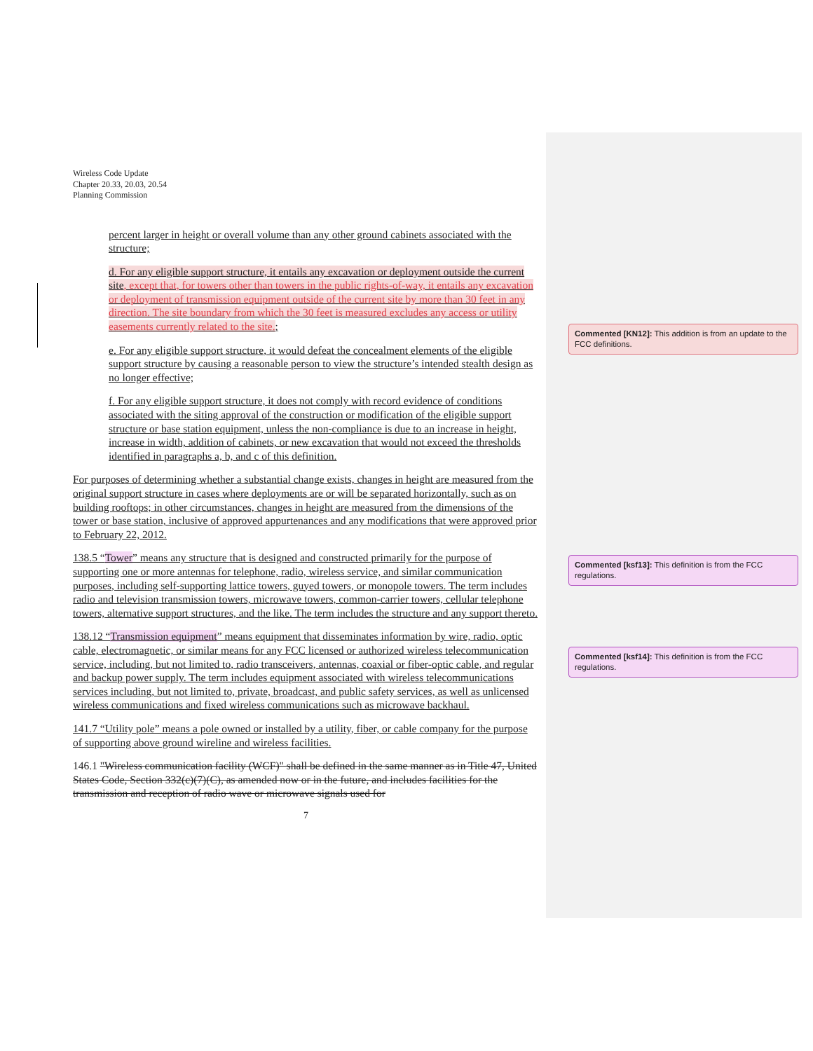Wireless Code Update
Chapter 20.33, 20.03, 20.54
Planning Commission
percent larger in height or overall volume than any other ground cabinets associated with the structure;
d. For any eligible support structure, it entails any excavation or deployment outside the current site, except that, for towers other than towers in the public rights-of-way, it entails any excavation or deployment of transmission equipment outside of the current site by more than 30 feet in any direction. The site boundary from which the 30 feet is measured excludes any access or utility easements currently related to the site.;
e. For any eligible support structure, it would defeat the concealment elements of the eligible support structure by causing a reasonable person to view the structure’s intended stealth design as no longer effective;
f. For any eligible support structure, it does not comply with record evidence of conditions associated with the siting approval of the construction or modification of the eligible support structure or base station equipment, unless the non-compliance is due to an increase in height, increase in width, addition of cabinets, or new excavation that would not exceed the thresholds identified in paragraphs a, b, and c of this definition.
For purposes of determining whether a substantial change exists, changes in height are measured from the original support structure in cases where deployments are or will be separated horizontally, such as on building rooftops; in other circumstances, changes in height are measured from the dimensions of the tower or base station, inclusive of approved appurtenances and any modifications that were approved prior to February 22, 2012.
138.5 “Tower” means any structure that is designed and constructed primarily for the purpose of supporting one or more antennas for telephone, radio, wireless service, and similar communication purposes, including self-supporting lattice towers, guyed towers, or monopole towers. The term includes radio and television transmission towers, microwave towers, common-carrier towers, cellular telephone towers, alternative support structures, and the like. The term includes the structure and any support thereto.
138.12 “Transmission equipment” means equipment that disseminates information by wire, radio, optic cable, electromagnetic, or similar means for any FCC licensed or authorized wireless telecommunication service, including, but not limited to, radio transceivers, antennas, coaxial or fiber-optic cable, and regular and backup power supply. The term includes equipment associated with wireless telecommunications services including, but not limited to, private, broadcast, and public safety services, as well as unlicensed wireless communications and fixed wireless communications such as microwave backhaul.
141.7 “Utility pole” means a pole owned or installed by a utility, fiber, or cable company for the purpose of supporting above ground wireline and wireless facilities.
146.1 "Wireless communication facility (WCF)" shall be defined in the same manner as in Title 47, United States Code, Section 332(c)(7)(C), as amended now or in the future, and includes facilities for the transmission and reception of radio wave or microwave signals used for
7
Commented [KN12]: This addition is from an update to the FCC definitions.
Commented [ksf13]: This definition is from the FCC regulations.
Commented [ksf14]: This definition is from the FCC regulations.